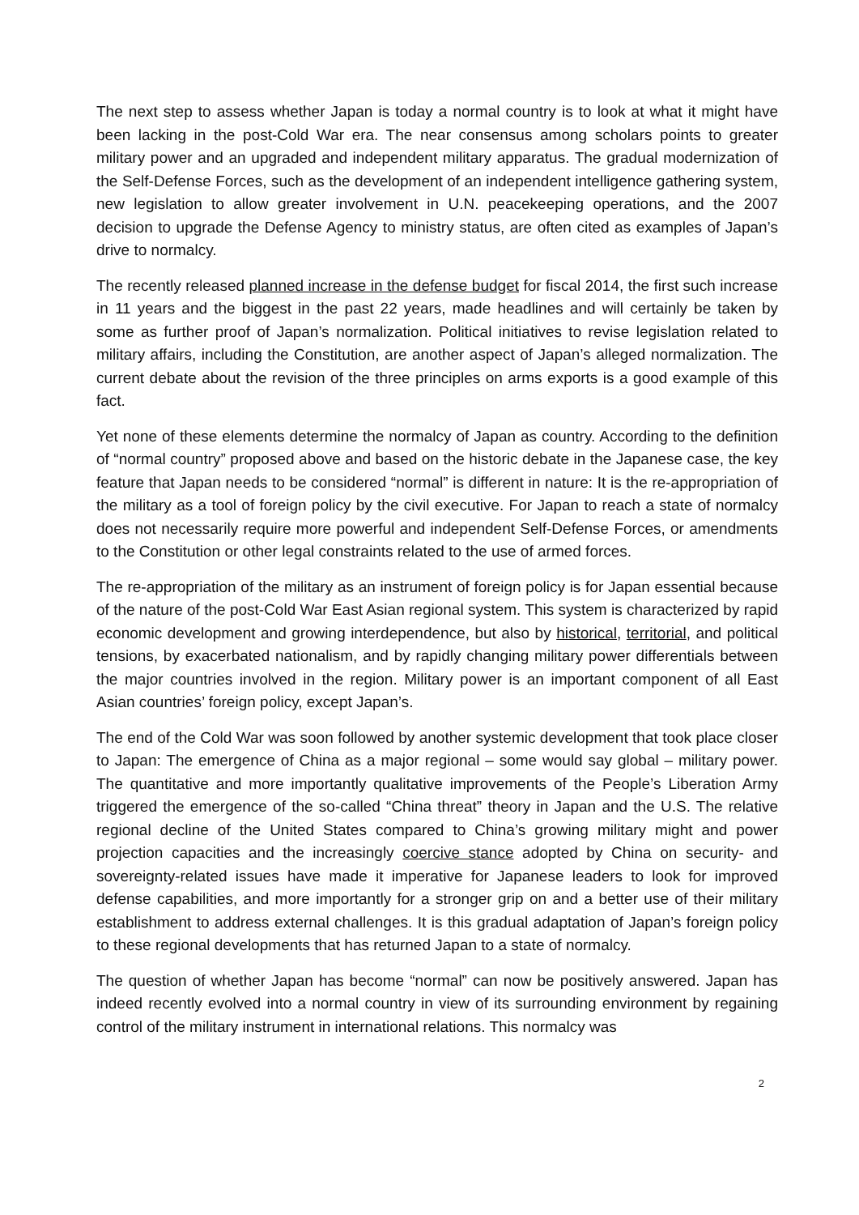The next step to assess whether Japan is today a normal country is to look at what it might have been lacking in the post-Cold War era. The near consensus among scholars points to greater military power and an upgraded and independent military apparatus. The gradual modernization of the Self-Defense Forces, such as the development of an independent intelligence gathering system, new legislation to allow greater involvement in U.N. peacekeeping operations, and the 2007 decision to upgrade the Defense Agency to ministry status, are often cited as examples of Japan’s drive to normalcy.
The recently released planned increase in the defense budget for fiscal 2014, the first such increase in 11 years and the biggest in the past 22 years, made headlines and will certainly be taken by some as further proof of Japan’s normalization. Political initiatives to revise legislation related to military affairs, including the Constitution, are another aspect of Japan’s alleged normalization. The current debate about the revision of the three principles on arms exports is a good example of this fact.
Yet none of these elements determine the normalcy of Japan as country. According to the definition of “normal country” proposed above and based on the historic debate in the Japanese case, the key feature that Japan needs to be considered “normal” is different in nature: It is the re-appropriation of the military as a tool of foreign policy by the civil executive. For Japan to reach a state of normalcy does not necessarily require more powerful and independent Self-Defense Forces, or amendments to the Constitution or other legal constraints related to the use of armed forces.
The re-appropriation of the military as an instrument of foreign policy is for Japan essential because of the nature of the post-Cold War East Asian regional system. This system is characterized by rapid economic development and growing interdependence, but also by historical, territorial, and political tensions, by exacerbated nationalism, and by rapidly changing military power differentials between the major countries involved in the region. Military power is an important component of all East Asian countries’ foreign policy, except Japan’s.
The end of the Cold War was soon followed by another systemic development that took place closer to Japan: The emergence of China as a major regional – some would say global – military power. The quantitative and more importantly qualitative improvements of the People’s Liberation Army triggered the emergence of the so-called “China threat” theory in Japan and the U.S. The relative regional decline of the United States compared to China’s growing military might and power projection capacities and the increasingly coercive stance adopted by China on security- and sovereignty-related issues have made it imperative for Japanese leaders to look for improved defense capabilities, and more importantly for a stronger grip on and a better use of their military establishment to address external challenges. It is this gradual adaptation of Japan’s foreign policy to these regional developments that has returned Japan to a state of normalcy.
The question of whether Japan has become “normal” can now be positively answered. Japan has indeed recently evolved into a normal country in view of its surrounding environment by regaining control of the military instrument in international relations. This normalcy was
2